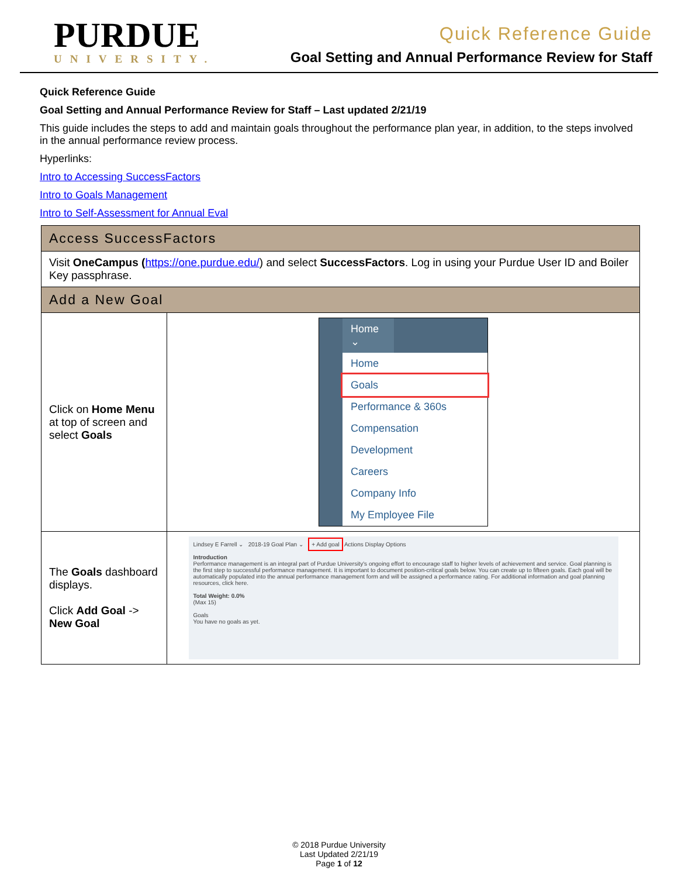PURDUE
UNIVERSITY.
Quick Reference Guide
Goal Setting and Annual Performance Review for Staff
Quick Reference Guide
Goal Setting and Annual Performance Review for Staff – Last updated 2/21/19
This guide includes the steps to add and maintain goals throughout the performance plan year, in addition, to the steps involved in the annual performance review process.
Hyperlinks:
Intro to Accessing SuccessFactors
Intro to Goals Management
Intro to Self-Assessment for Annual Eval
| Access SuccessFactors | |
| Visit OneCampus ( https://one.purdue.edu/ ) and select SuccessFactors . Log in using your Purdue User ID and Boiler Key passphrase. | |
| Add a New Goal | |
| Click on Home Menu at top of screen and select Goals | Home ⌄ Home Goals Performance & 360s Compensation Development Careers Company Info My Employee File |
| The Goals dashboard displays. Click Add Goal -> New Goal | Lindsey E Farrell ⌄ 2018-19 Goal Plan ⌄ + Add goal Actions Display Options Introduction Performance management is an integral part of Purdue University's ongoing effort to encourage staff to higher levels of achievement and service. Goal planning is the first step to successful performance management. It is important to document position-critical goals below. You can create up to fifteen goals. Each goal will be automatically populated into the annual performance management form and will be assigned a performance rating. For additional information and goal planning resources, click here. Total Weight: 0.0% (Max 15) Goals You have no goals as yet. |
© 2018 Purdue University
Last Updated 2/21/19
Page 1 of 12